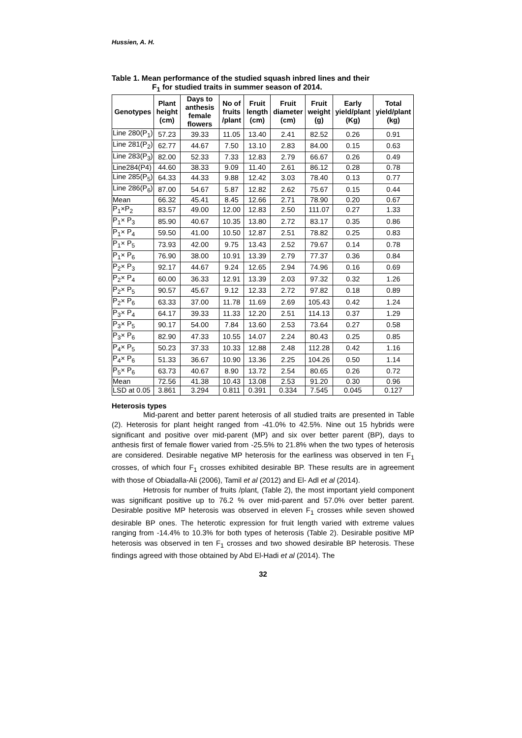Hussien, A. H.
Table 1. Mean performance of the studied squash inbred lines and their
F<sub>1</sub> for studied traits in summer season of 2014.
| Genotypes | Plant height (cm) | Days to anthesis female flowers | No of fruits /plant | Fruit length (cm) | Fruit diameter (cm) | Fruit weight (g) | Early yield/plant (Kg) | Total yield/plant (kg) |
| --- | --- | --- | --- | --- | --- | --- | --- | --- |
| Line 280(P<sub>1</sub>) | 57.23 | 39.33 | 11.05 | 13.40 | 2.41 | 82.52 | 0.26 | 0.91 |
| Line 281(P<sub>2</sub>) | 62.77 | 44.67 | 7.50 | 13.10 | 2.83 | 84.00 | 0.15 | 0.63 |
| Line 283(P<sub>3</sub>) | 82.00 | 52.33 | 7.33 | 12.83 | 2.79 | 66.67 | 0.26 | 0.49 |
| Line284(P4) | 44.60 | 38.33 | 9.09 | 11.40 | 2.61 | 86.12 | 0.28 | 0.78 |
| Line 285(P<sub>5</sub>) | 64.33 | 44.33 | 9.88 | 12.42 | 3.03 | 78.40 | 0.13 | 0.77 |
| Line 286(P<sub>6</sub>) | 87.00 | 54.67 | 5.87 | 12.82 | 2.62 | 75.67 | 0.15 | 0.44 |
| Mean | 66.32 | 45.41 | 8.45 | 12.66 | 2.71 | 78.90 | 0.20 | 0.67 |
| P<sub>1</sub>×P<sub>2</sub> | 83.57 | 49.00 | 12.00 | 12.83 | 2.50 | 111.07 | 0.27 | 1.33 |
| P<sub>1</sub>× P<sub>3</sub> | 85.90 | 40.67 | 10.35 | 13.80 | 2.72 | 83.17 | 0.35 | 0.86 |
| P<sub>1</sub>× P<sub>4</sub> | 59.50 | 41.00 | 10.50 | 12.87 | 2.51 | 78.82 | 0.25 | 0.83 |
| P<sub>1</sub>× P<sub>5</sub> | 73.93 | 42.00 | 9.75 | 13.43 | 2.52 | 79.67 | 0.14 | 0.78 |
| P<sub>1</sub>× P<sub>6</sub> | 76.90 | 38.00 | 10.91 | 13.39 | 2.79 | 77.37 | 0.36 | 0.84 |
| P<sub>2</sub>× P<sub>3</sub> | 92.17 | 44.67 | 9.24 | 12.65 | 2.94 | 74.96 | 0.16 | 0.69 |
| P<sub>2</sub>× P<sub>4</sub> | 60.00 | 36.33 | 12.91 | 13.39 | 2.03 | 97.32 | 0.32 | 1.26 |
| P<sub>2</sub>× P<sub>5</sub> | 90.57 | 45.67 | 9.12 | 12.33 | 2.72 | 97.82 | 0.18 | 0.89 |
| P<sub>2</sub>× P<sub>6</sub> | 63.33 | 37.00 | 11.78 | 11.69 | 2.69 | 105.43 | 0.42 | 1.24 |
| P<sub>3</sub>× P<sub>4</sub> | 64.17 | 39.33 | 11.33 | 12.20 | 2.51 | 114.13 | 0.37 | 1.29 |
| P<sub>3</sub>× P<sub>5</sub> | 90.17 | 54.00 | 7.84 | 13.60 | 2.53 | 73.64 | 0.27 | 0.58 |
| P<sub>3</sub>× P<sub>6</sub> | 82.90 | 47.33 | 10.55 | 14.07 | 2.24 | 80.43 | 0.25 | 0.85 |
| P<sub>4</sub>× P<sub>5</sub> | 50.23 | 37.33 | 10.33 | 12.88 | 2.48 | 112.28 | 0.42 | 1.16 |
| P<sub>4</sub>× P<sub>6</sub> | 51.33 | 36.67 | 10.90 | 13.36 | 2.25 | 104.26 | 0.50 | 1.14 |
| P<sub>5</sub>× P<sub>6</sub> | 63.73 | 40.67 | 8.90 | 13.72 | 2.54 | 80.65 | 0.26 | 0.72 |
| Mean | 72.56 | 41.38 | 10.43 | 13.08 | 2.53 | 91.20 | 0.30 | 0.96 |
| LSD at 0.05 | 3.861 | 3.294 | 0.811 | 0.391 | 0.334 | 7.545 | 0.045 | 0.127 |
Heterosis types
Mid-parent and better parent heterosis of all studied traits are presented in Table (2). Heterosis for plant height ranged from -41.0% to 42.5%. Nine out 15 hybrids were significant and positive over mid-parent (MP) and six over better parent (BP), days to anthesis first of female flower varied from -25.5% to 21.8% when the two types of heterosis are considered. Desirable negative MP heterosis for the earliness was observed in ten F<sub>1</sub> crosses, of which four F<sub>1</sub> crosses exhibited desirable BP. These results are in agreement with those of Obiadalla-Ali (2006), Tamil et al (2012) and El- Adl et al (2014).
Hetrosis for number of fruits /plant, (Table 2), the most important yield component was significant positive up to 76.2 % over mid-parent and 57.0% over better parent. Desirable positive MP heterosis was observed in eleven F<sub>1</sub> crosses while seven showed desirable BP ones. The heterotic expression for fruit length varied with extreme values ranging from -14.4% to 10.3% for both types of heterosis (Table 2). Desirable positive MP heterosis was observed in ten F<sub>1</sub> crosses and two showed desirable BP heterosis. These findings agreed with those obtained by Abd El-Hadi et al (2014). The
32